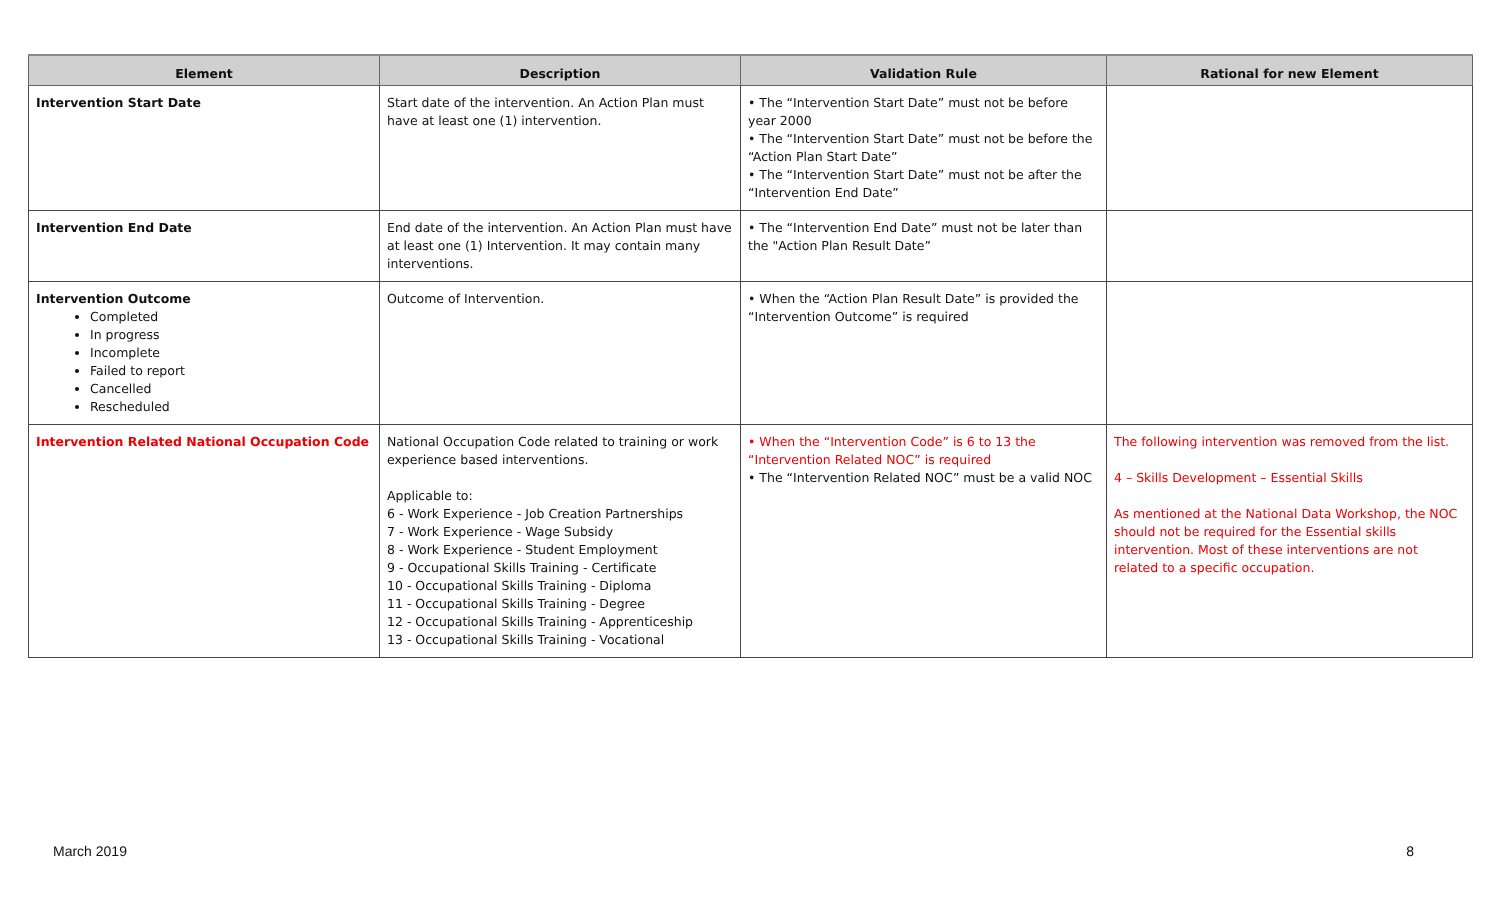| Element | Description | Validation Rule | Rational for new Element |
| --- | --- | --- | --- |
| Intervention Start Date | Start date of the intervention. An Action Plan must have at least one (1) intervention. | • The “Intervention Start Date” must not be before year 2000 • The “Intervention Start Date” must not be before the “Action Plan Start Date” • The “Intervention Start Date” must not be after the “Intervention End Date” | |
| Intervention End Date | End date of the intervention. An Action Plan must have at least one (1) Intervention. It may contain many interventions. | • The “Intervention End Date” must not be later than the "Action Plan Result Date” | |
| Intervention Outcome Completed In progress Incomplete Failed to report Cancelled Rescheduled | Outcome of Intervention. | • When the “Action Plan Result Date” is provided the “Intervention Outcome” is required | |
| Intervention Related National Occupation Code | National Occupation Code related to training or work experience based interventions. Applicable to: 6 - Work Experience - Job Creation Partnerships 7 - Work Experience - Wage Subsidy 8 - Work Experience - Student Employment 9 - Occupational Skills Training - Certificate 10 - Occupational Skills Training - Diploma 11 - Occupational Skills Training - Degree 12 - Occupational Skills Training - Apprenticeship 13 - Occupational Skills Training - Vocational | • When the “Intervention Code” is 6 to 13 the “Intervention Related NOC” is required • The “Intervention Related NOC” must be a valid NOC | The following intervention was removed from the list. 4 – Skills Development – Essential Skills As mentioned at the National Data Workshop, the NOC should not be required for the Essential skills intervention. Most of these interventions are not related to a specific occupation. |
March 2019 8